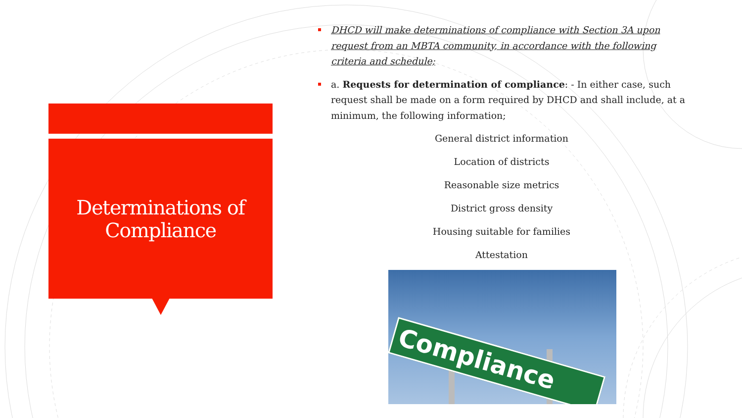Determinations of
Compliance
DHCD will make determinations of compliance with Section 3A upon request from an MBTA community, in accordance with the following criteria and schedule;
a. Requests for determination of compliance: - In either case, such request shall be made on a form required by DHCD and shall include, at a minimum, the following information;
General district information
Location of districts
Reasonable size metrics
District gross density
Housing suitable for families
Attestation
Compliance